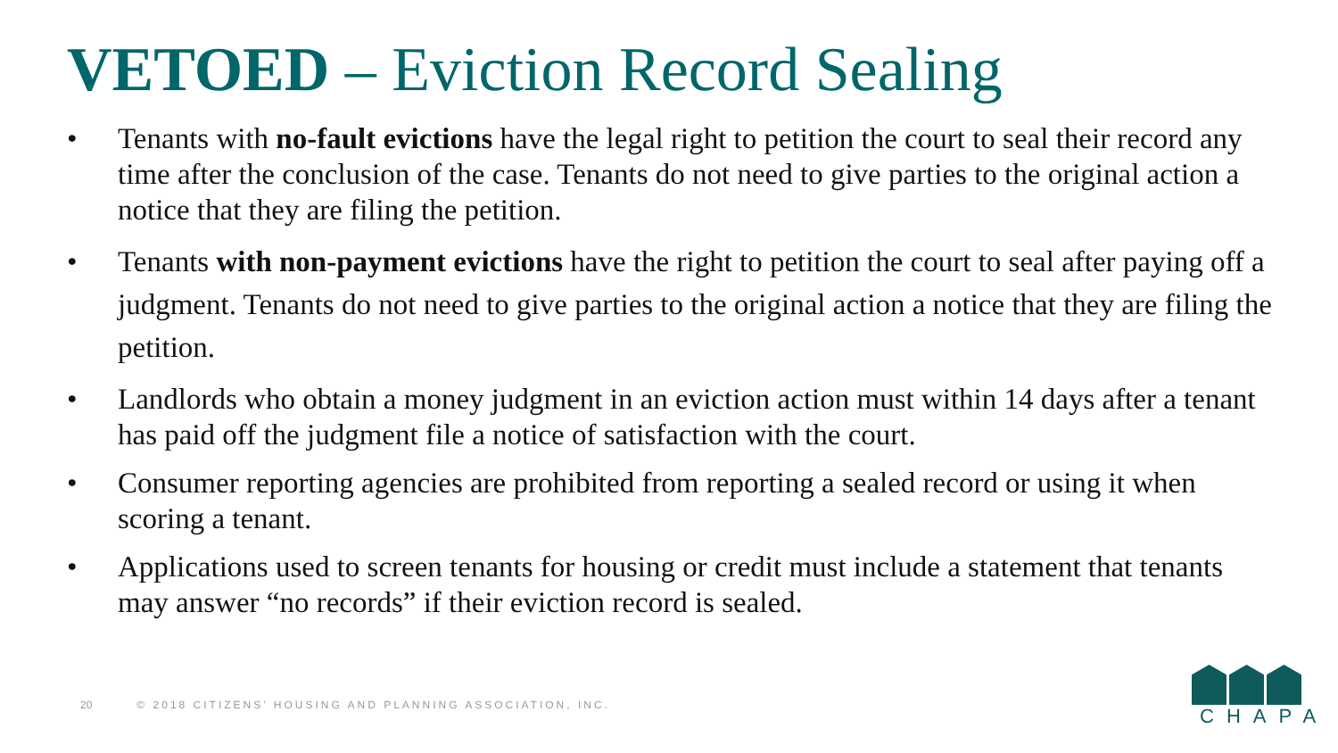VETOED – Eviction Record Sealing
• Tenants with no-fault evictions have the legal right to petition the court to seal their record any time after the conclusion of the case. Tenants do not need to give parties to the original action a notice that they are filing the petition.
• Tenants with non-payment evictions have the right to petition the court to seal after paying off a judgment. Tenants do not need to give parties to the original action a notice that they are filing the petition.
• Landlords who obtain a money judgment in an eviction action must within 14 days after a tenant has paid off the judgment file a notice of satisfaction with the court.
• Consumer reporting agencies are prohibited from reporting a sealed record or using it when scoring a tenant.
• Applications used to screen tenants for housing or credit must include a statement that tenants may answer “no records” if their eviction record is sealed.
20 © 2018 CITIZENS’ HOUSING AND PLANNING ASSOCIATION, INC.
CHAPA